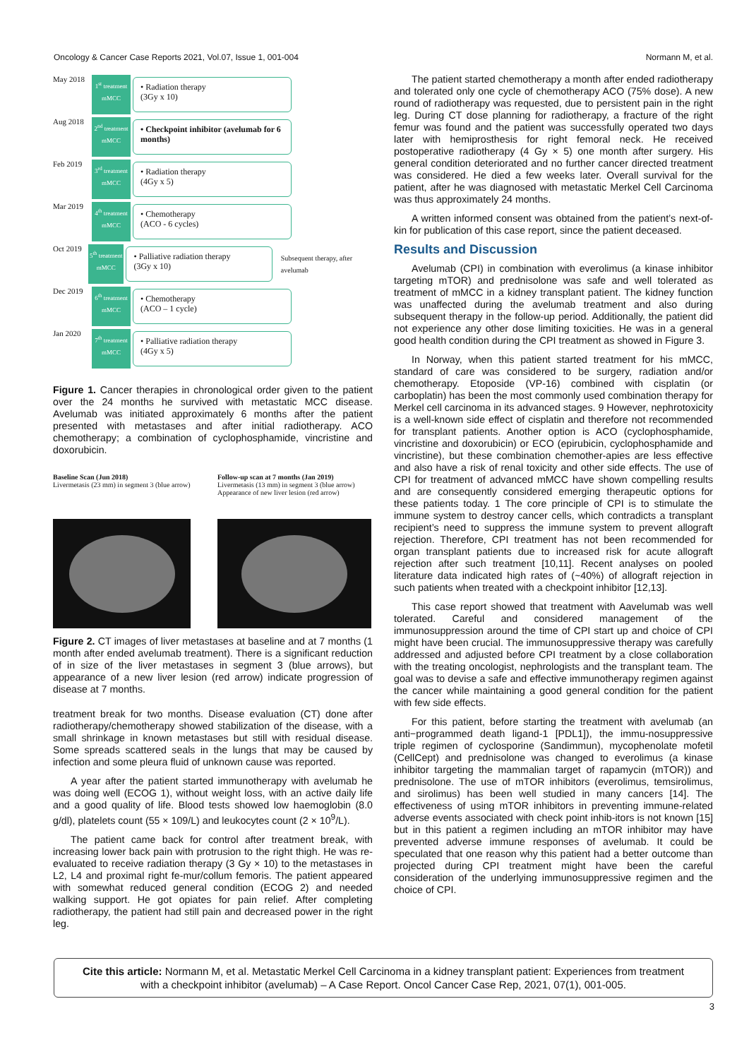Oncology & Cancer Case Reports 2021, Vol.07, Issue 1, 001-004 Normann M, et al.
May 2018
1<sup>st</sup> treatment mMCC
• Radiation therapy
(3Gy x 10)
Aug 2018
2<sup>nd</sup> treatment mMCC
• Checkpoint inhibitor (avelumab for 6 months)
Feb 2019
3<sup>rd</sup> treatment mMCC
• Radiation therapy
(4Gy x 5)
Mar 2019
4<sup>th</sup> treatment mMCC
• Chemotherapy
(ACO - 6 cycles)
Oct 2019
5<sup>th</sup> treatment mMCC
• Palliative radiation therapy
(3Gy x 10)
Subsequent therapy, after avelumab
Dec 2019
6<sup>th</sup> treatment mMCC
• Chemotherapy
(ACO – 1 cycle)
Jan 2020
7<sup>th</sup> treatment mMCC
• Palliative radiation therapy
(4Gy x 5)
Figure 1. Cancer therapies in chronological order given to the patient over the 24 months he survived with metastatic MCC disease. Avelumab was initiated approximately 6 months after the patient presented with metastases and after initial radiotherapy. ACO chemotherapy; a combination of cyclophosphamide, vincristine and doxorubicin.
Baseline Scan (Jun 2018)
Livermetasis (23 mm) in segment 3 (blue arrow)
Follow-up scan at 7 months (Jan 2019)
Livermetasis (13 mm) in segment 3 (blue arrow)
Appearance of new liver lesion (red arrow)
Figure 2. CT images of liver metastases at baseline and at 7 months (1 month after ended avelumab treatment). There is a significant reduction of in size of the liver metastases in segment 3 (blue arrows), but appearance of a new liver lesion (red arrow) indicate progression of disease at 7 months.
treatment break for two months. Disease evaluation (CT) done after radiotherapy/chemotherapy showed stabilization of the disease, with a small shrinkage in known metastases but still with residual disease. Some spreads scattered seals in the lungs that may be caused by infection and some pleura fluid of unknown cause was reported.
A year after the patient started immunotherapy with avelumab he was doing well (ECOG 1), without weight loss, with an active daily life and a good quality of life. Blood tests showed low haemoglobin (8.0 g/dl), platelets count (55 × 109/L) and leukocytes count (2 × 10<sup>9</sup>/L).
The patient came back for control after treatment break, with increasing lower back pain with protrusion to the right thigh. He was re-evaluated to receive radiation therapy (3 Gy × 10) to the metastases in L2, L4 and proximal right fe-mur/collum femoris. The patient appeared with somewhat reduced general condition (ECOG 2) and needed walking support. He got opiates for pain relief. After completing radiotherapy, the patient had still pain and decreased power in the right leg.
The patient started chemotherapy a month after ended radiotherapy and tolerated only one cycle of chemotherapy ACO (75% dose). A new round of radiotherapy was requested, due to persistent pain in the right leg. During CT dose planning for radiotherapy, a fracture of the right femur was found and the patient was successfully operated two days later with hemiprosthesis for right femoral neck. He received postoperative radiotherapy (4 Gy × 5) one month after surgery. His general condition deteriorated and no further cancer directed treatment was considered. He died a few weeks later. Overall survival for the patient, after he was diagnosed with metastatic Merkel Cell Carcinoma was thus approximately 24 months.
A written informed consent was obtained from the patient’s next-of-kin for publication of this case report, since the patient deceased.
Results and Discussion
Avelumab (CPI) in combination with everolimus (a kinase inhibitor targeting mTOR) and prednisolone was safe and well tolerated as treatment of mMCC in a kidney transplant patient. The kidney function was unaffected during the avelumab treatment and also during subsequent therapy in the follow-up period. Additionally, the patient did not experience any other dose limiting toxicities. He was in a general good health condition during the CPI treatment as showed in Figure 3.
In Norway, when this patient started treatment for his mMCC, standard of care was considered to be surgery, radiation and/or chemotherapy. Etoposide (VP-16) combined with cisplatin (or carboplatin) has been the most commonly used combination therapy for Merkel cell carcinoma in its advanced stages. 9 However, nephrotoxicity is a well-known side effect of cisplatin and therefore not recommended for transplant patients. Another option is ACO (cyclophosphamide, vincristine and doxorubicin) or ECO (epirubicin, cyclophosphamide and vincristine), but these combination chemother-apies are less effective and also have a risk of renal toxicity and other side effects. The use of CPI for treatment of advanced mMCC have shown compelling results and are consequently considered emerging therapeutic options for these patients today. 1 The core principle of CPI is to stimulate the immune system to destroy cancer cells, which contradicts a transplant recipient’s need to suppress the immune system to prevent allograft rejection. Therefore, CPI treatment has not been recommended for organ transplant patients due to increased risk for acute allograft rejection after such treatment [10,11]. Recent analyses on pooled literature data indicated high rates of (~40%) of allograft rejection in such patients when treated with a checkpoint inhibitor [12,13].
This case report showed that treatment with Aavelumab was well tolerated. Careful and considered management of the immunosuppression around the time of CPI start up and choice of CPI might have been crucial. The immunosuppressive therapy was carefully addressed and adjusted before CPI treatment by a close collaboration with the treating oncologist, nephrologists and the transplant team. The goal was to devise a safe and effective immunotherapy regimen against the cancer while maintaining a good general condition for the patient with few side effects.
For this patient, before starting the treatment with avelumab (an anti−programmed death ligand-1 [PDL1]), the immu-nosuppressive triple regimen of cyclosporine (Sandimmun), mycophenolate mofetil (CellCept) and prednisolone was changed to everolimus (a kinase inhibitor targeting the mammalian target of rapamycin (mTOR)) and prednisolone. The use of mTOR inhibitors (everolimus, temsirolimus, and sirolimus) has been well studied in many cancers [14]. The effectiveness of using mTOR inhibitors in preventing immune-related adverse events associated with check point inhib-itors is not known [15] but in this patient a regimen including an mTOR inhibitor may have prevented adverse immune responses of avelumab. It could be speculated that one reason why this patient had a better outcome than projected during CPI treatment might have been the careful consideration of the underlying immunosuppressive regimen and the choice of CPI.
Cite this article: Normann M, et al. Metastatic Merkel Cell Carcinoma in a kidney transplant patient: Experiences from treatment with a checkpoint inhibitor (avelumab) – A Case Report. Oncol Cancer Case Rep, 2021, 07(1), 001-005.
3